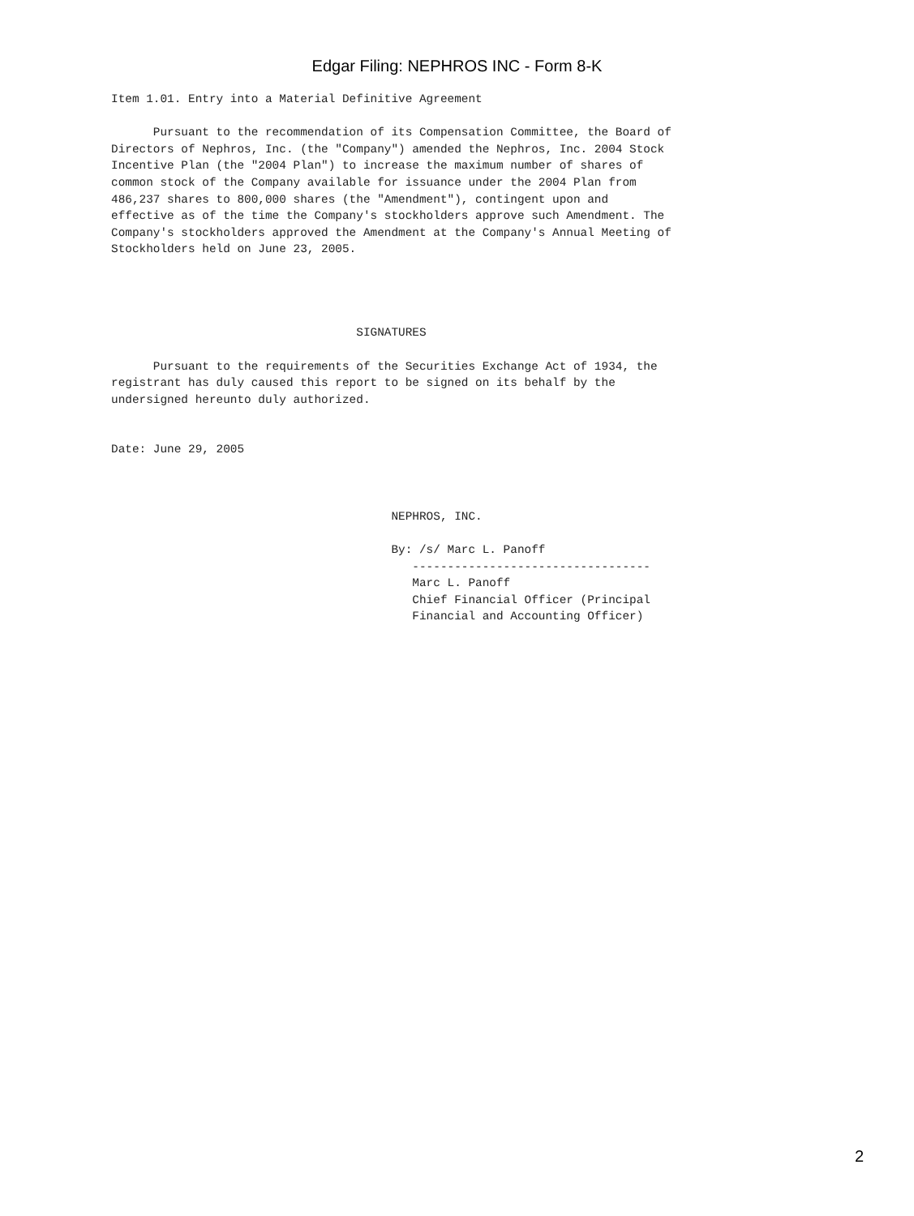Edgar Filing: NEPHROS INC - Form 8-K
Item 1.01. Entry into a Material Definitive Agreement

      Pursuant to the recommendation of its Compensation Committee, the Board of
Directors of Nephros, Inc. (the "Company") amended the Nephros, Inc. 2004 Stock
Incentive Plan (the "2004 Plan") to increase the maximum number of shares of
common stock of the Company available for issuance under the 2004 Plan from
486,237 shares to 800,000 shares (the "Amendment"), contingent upon and
effective as of the time the Company's stockholders approve such Amendment. The
Company's stockholders approved the Amendment at the Company's Annual Meeting of
Stockholders held on June 23, 2005.




                                   SIGNATURES

      Pursuant to the requirements of the Securities Exchange Act of 1934, the
registrant has duly caused this report to be signed on its behalf by the
undersigned hereunto duly authorized.


Date: June 29, 2005



                                        NEPHROS, INC.

                                        By: /s/ Marc L. Panoff
                                           ----------------------------------
                                           Marc L. Panoff
                                           Chief Financial Officer (Principal
                                           Financial and Accounting Officer)
2